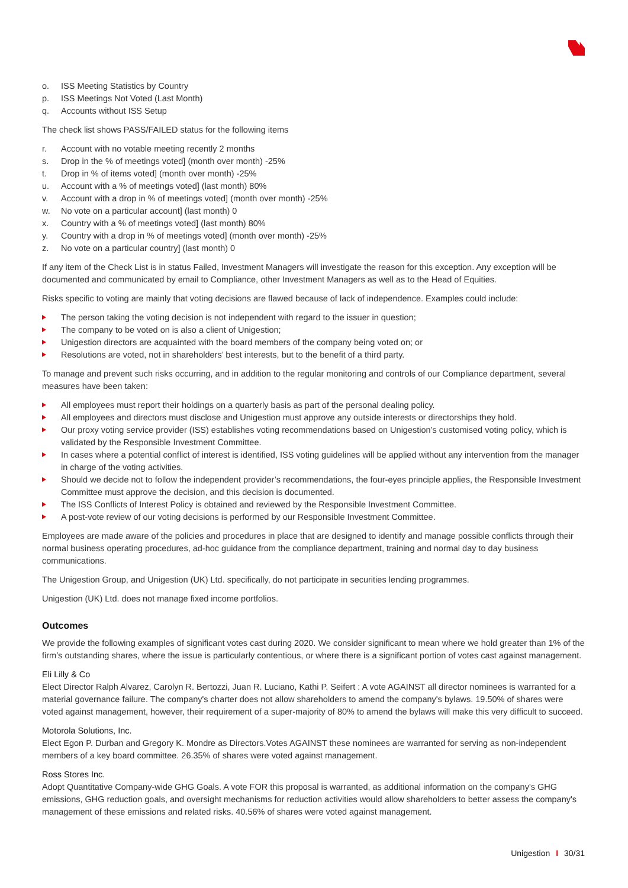o. ISS Meeting Statistics by Country
p. ISS Meetings Not Voted (Last Month)
q. Accounts without ISS Setup
The check list shows PASS/FAILED status for the following items
r. Account with no votable meeting recently 2 months
s. Drop in the % of meetings voted] (month over month) -25%
t. Drop in % of items voted] (month over month) -25%
u. Account with a % of meetings voted] (last month) 80%
v. Account with a drop in % of meetings voted] (month over month) -25%
w. No vote on a particular account] (last month) 0
x. Country with a % of meetings voted] (last month) 80%
y. Country with a drop in % of meetings voted] (month over month) -25%
z. No vote on a particular country] (last month) 0
If any item of the Check List is in status Failed, Investment Managers will investigate the reason for this exception. Any exception will be documented and communicated by email to Compliance, other Investment Managers as well as to the Head of Equities.
Risks specific to voting are mainly that voting decisions are flawed because of lack of independence. Examples could include:
The person taking the voting decision is not independent with regard to the issuer in question;
The company to be voted on is also a client of Unigestion;
Unigestion directors are acquainted with the board members of the company being voted on; or
Resolutions are voted, not in shareholders’ best interests, but to the benefit of a third party.
To manage and prevent such risks occurring, and in addition to the regular monitoring and controls of our Compliance department, several measures have been taken:
All employees must report their holdings on a quarterly basis as part of the personal dealing policy.
All employees and directors must disclose and Unigestion must approve any outside interests or directorships they hold.
Our proxy voting service provider (ISS) establishes voting recommendations based on Unigestion’s customised voting policy, which is validated by the Responsible Investment Committee.
In cases where a potential conflict of interest is identified, ISS voting guidelines will be applied without any intervention from the manager in charge of the voting activities.
Should we decide not to follow the independent provider’s recommendations, the four-eyes principle applies, the Responsible Investment Committee must approve the decision, and this decision is documented.
The ISS Conflicts of Interest Policy is obtained and reviewed by the Responsible Investment Committee.
A post-vote review of our voting decisions is performed by our Responsible Investment Committee.
Employees are made aware of the policies and procedures in place that are designed to identify and manage possible conflicts through their normal business operating procedures, ad-hoc guidance from the compliance department, training and normal day to day business communications.
The Unigestion Group, and Unigestion (UK) Ltd. specifically, do not participate in securities lending programmes.
Unigestion (UK) Ltd. does not manage fixed income portfolios.
Outcomes
We provide the following examples of significant votes cast during 2020. We consider significant to mean where we hold greater than 1% of the firm’s outstanding shares, where the issue is particularly contentious, or where there is a significant portion of votes cast against management.
Eli Lilly & Co
Elect Director Ralph Alvarez, Carolyn R. Bertozzi, Juan R. Luciano, Kathi P. Seifert : A vote AGAINST all director nominees is warranted for a material governance failure. The company's charter does not allow shareholders to amend the company's bylaws. 19.50% of shares were voted against management, however, their requirement of a super-majority of 80% to amend the bylaws will make this very difficult to succeed.
Motorola Solutions, Inc.
Elect Egon P. Durban and Gregory K. Mondre as Directors.Votes AGAINST these nominees are warranted for serving as non-independent members of a key board committee. 26.35% of shares were voted against management.
Ross Stores Inc.
Adopt Quantitative Company-wide GHG Goals. A vote FOR this proposal is warranted, as additional information on the company's GHG emissions, GHG reduction goals, and oversight mechanisms for reduction activities would allow shareholders to better assess the company's management of these emissions and related risks. 40.56% of shares were voted against management.
Unigestion I 30/31